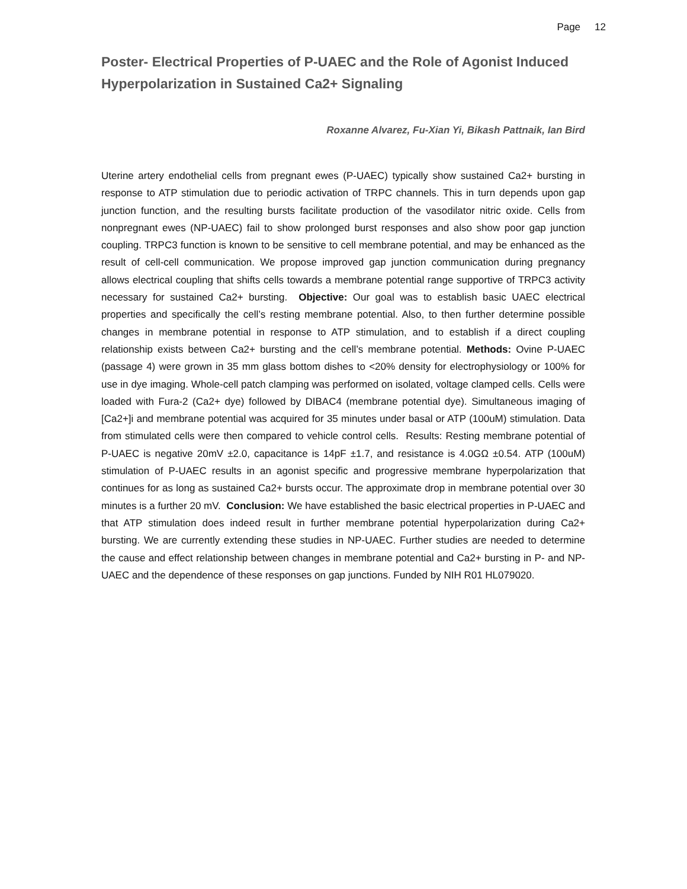Page 12
Poster- Electrical Properties of P-UAEC and the Role of Agonist Induced Hyperpolarization in Sustained Ca2+ Signaling
Roxanne Alvarez, Fu-Xian Yi, Bikash Pattnaik, Ian Bird
Uterine artery endothelial cells from pregnant ewes (P-UAEC) typically show sustained Ca2+ bursting in response to ATP stimulation due to periodic activation of TRPC channels. This in turn depends upon gap junction function, and the resulting bursts facilitate production of the vasodilator nitric oxide. Cells from nonpregnant ewes (NP-UAEC) fail to show prolonged burst responses and also show poor gap junction coupling. TRPC3 function is known to be sensitive to cell membrane potential, and may be enhanced as the result of cell-cell communication. We propose improved gap junction communication during pregnancy allows electrical coupling that shifts cells towards a membrane potential range supportive of TRPC3 activity necessary for sustained Ca2+ bursting. Objective: Our goal was to establish basic UAEC electrical properties and specifically the cell’s resting membrane potential. Also, to then further determine possible changes in membrane potential in response to ATP stimulation, and to establish if a direct coupling relationship exists between Ca2+ bursting and the cell’s membrane potential. Methods: Ovine P-UAEC (passage 4) were grown in 35 mm glass bottom dishes to <20% density for electrophysiology or 100% for use in dye imaging. Whole-cell patch clamping was performed on isolated, voltage clamped cells. Cells were loaded with Fura-2 (Ca2+ dye) followed by DIBAC4 (membrane potential dye). Simultaneous imaging of [Ca2+]i and membrane potential was acquired for 35 minutes under basal or ATP (100uM) stimulation. Data from stimulated cells were then compared to vehicle control cells. Results: Resting membrane potential of P-UAEC is negative 20mV ±2.0, capacitance is 14pF ±1.7, and resistance is 4.0GΩ ±0.54. ATP (100uM) stimulation of P-UAEC results in an agonist specific and progressive membrane hyperpolarization that continues for as long as sustained Ca2+ bursts occur. The approximate drop in membrane potential over 30 minutes is a further 20 mV. Conclusion: We have established the basic electrical properties in P-UAEC and that ATP stimulation does indeed result in further membrane potential hyperpolarization during Ca2+ bursting. We are currently extending these studies in NP-UAEC. Further studies are needed to determine the cause and effect relationship between changes in membrane potential and Ca2+ bursting in P- and NP-UAEC and the dependence of these responses on gap junctions. Funded by NIH R01 HL079020.